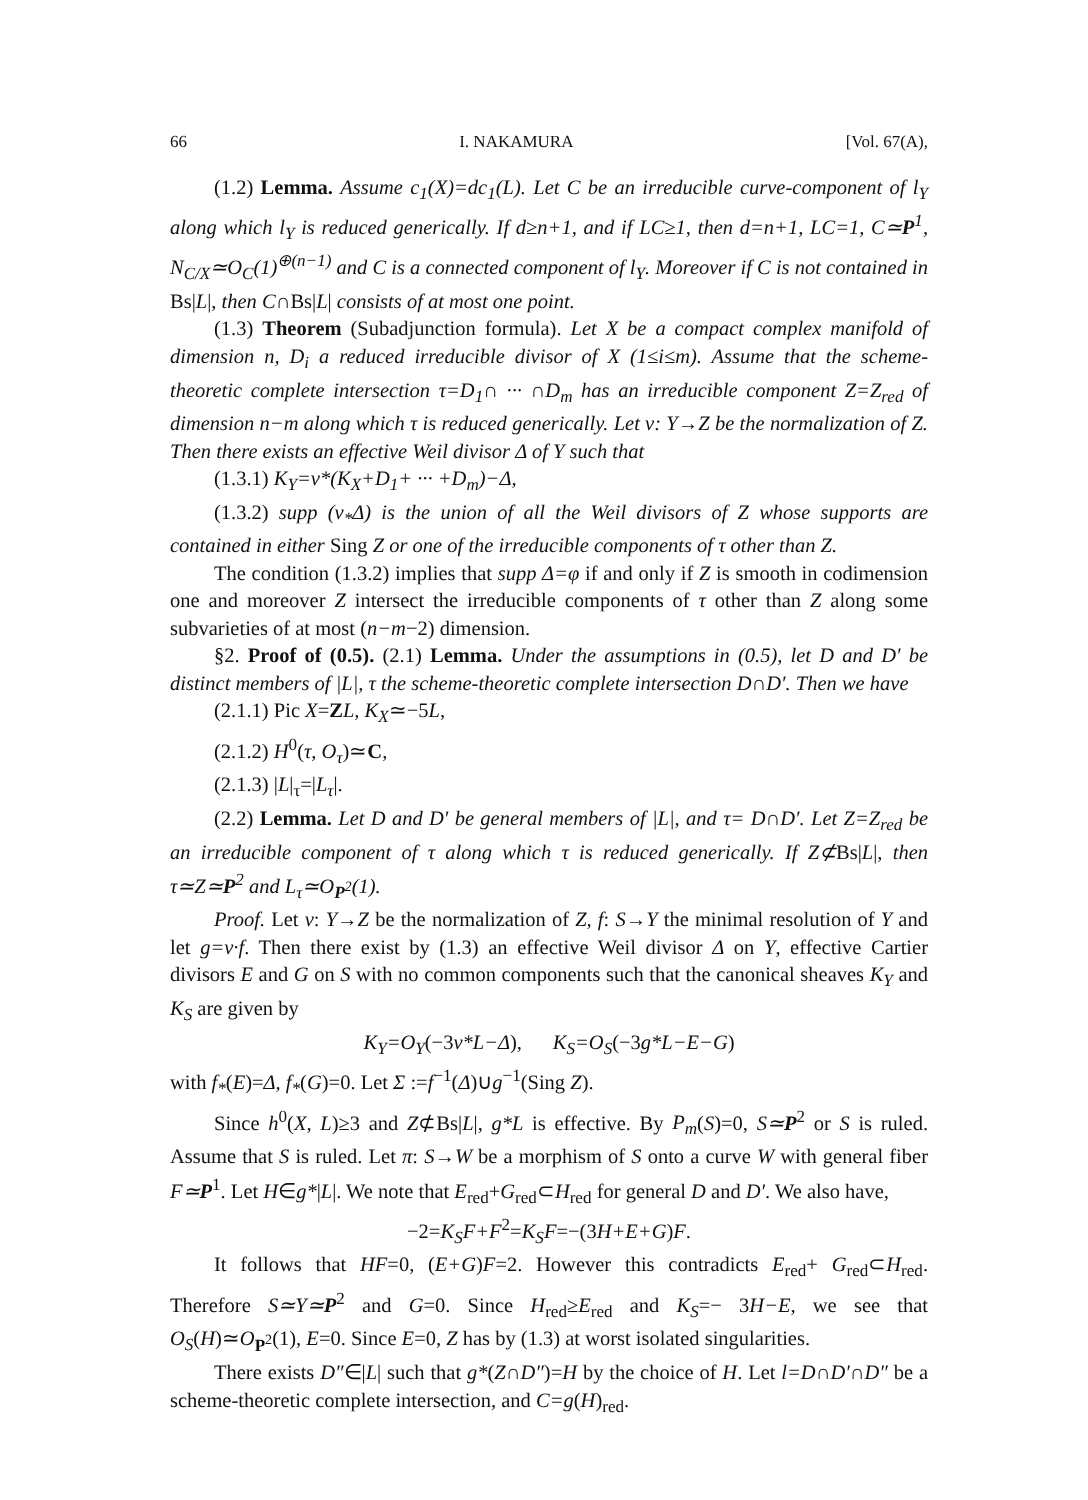66 I. NAKAMURA [Vol. 67(A),
(1.2) Lemma. Assume c<sub>1</sub>(X)=dc<sub>1</sub>(L). Let C be an irreducible curve-component of l<sub>Y</sub> along which l<sub>Y</sub> is reduced generically. If d≥n+1, and if LC≥1, then d=n+1, LC=1, C≃P<sup>1</sup>, N<sub>C/X</sub>≃O<sub>C</sub>(1)<sup>⊕(n−1)</sup> and C is a connected component of l<sub>Y</sub>. Moreover if C is not contained in Bs|L|, then C∩Bs|L| consists of at most one point.
(1.3) Theorem (Subadjunction formula). Let X be a compact complex manifold of dimension n, D<sub>i</sub> a reduced irreducible divisor of X (1≤i≤m). Assume that the scheme-theoretic complete intersection τ=D<sub>1</sub>∩ ··· ∩D<sub>m</sub> has an irreducible component Z=Z<sub>red</sub> of dimension n−m along which τ is reduced generically. Let ν: Y→Z be the normalization of Z. Then there exists an effective Weil divisor Δ of Y such that
(1.3.1) K<sub>Y</sub>=ν*(K<sub>X</sub>+D<sub>1</sub>+ ··· +D<sub>m</sub>)−Δ,
(1.3.2) supp (ν<sub>*</sub>Δ) is the union of all the Weil divisors of Z whose supports are contained in either Sing Z or one of the irreducible components of τ other than Z.
The condition (1.3.2) implies that supp Δ=φ if and only if Z is smooth in codimension one and moreover Z intersect the irreducible components of τ other than Z along some subvarieties of at most (n−m−2) dimension.
§2. Proof of (0.5). (2.1) Lemma. Under the assumptions in (0.5), let D and D′ be distinct members of |L|, τ the scheme-theoretic complete intersection D∩D′. Then we have
(2.1.1) Pic X=ZL, K<sub>X</sub>≃−5L,
(2.1.2) H<sup>0</sup>(τ, O<sub>τ</sub>)≃C,
(2.1.3) |L|<sub>τ</sub>=|L<sub>τ</sub>|.
(2.2) Lemma. Let D and D′ be general members of |L|, and τ= D∩D′. Let Z=Z<sub>red</sub> be an irreducible component of τ along which τ is reduced generically. If Z⊄Bs|L|, then τ≃Z≃P<sup>2</sup> and L<sub>τ</sub>≃O<sub>P<sup>2</sup></sub>(1).
Proof. Let ν: Y→Z be the normalization of Z, f: S→Y the minimal resolution of Y and let g=ν·f. Then there exist by (1.3) an effective Weil divisor Δ on Y, effective Cartier divisors E and G on S with no common components such that the canonical sheaves K<sub>Y</sub> and K<sub>S</sub> are given by
K<sub>Y</sub>=O<sub>Y</sub>(−3ν*L−Δ), K<sub>S</sub>=O<sub>S</sub>(−3g*L−E−G)
with f<sub>*</sub>(E)=Δ, f<sub>*</sub>(G)=0. Let Σ :=f<sup>−1</sup>(Δ)∪g<sup>−1</sup>(Sing Z).
Since h<sup>0</sup>(X, L)≥3 and Z⊄Bs|L|, g*L is effective. By P<sub>m</sub>(S)=0, S≃P<sup>2</sup> or S is ruled. Assume that S is ruled. Let π: S→W be a morphism of S onto a curve W with general fiber F≃P<sup>1</sup>. Let H∈g*|L|. We note that E<sub>red</sub>+G<sub>red</sub>⊂H<sub>red</sub> for general D and D′. We also have,
−2=K<sub>S</sub>F+F<sup>2</sup>=K<sub>S</sub>F=−(3H+E+G)F.
It follows that HF=0, (E+G)F=2. However this contradicts E<sub>red</sub>+ G<sub>red</sub>⊂H<sub>red</sub>. Therefore S≃Y≃P<sup>2</sup> and G=0. Since H<sub>red</sub>≥E<sub>red</sub> and K<sub>S</sub>=− 3H−E, we see that O<sub>S</sub>(H)≃O<sub>P<sup>2</sup></sub>(1), E=0. Since E=0, Z has by (1.3) at worst isolated singularities.
There exists D″∈|L| such that g*(Z∩D″)=H by the choice of H. Let l=D∩D′∩D″ be a scheme-theoretic complete intersection, and C=g(H)<sub>red</sub>.